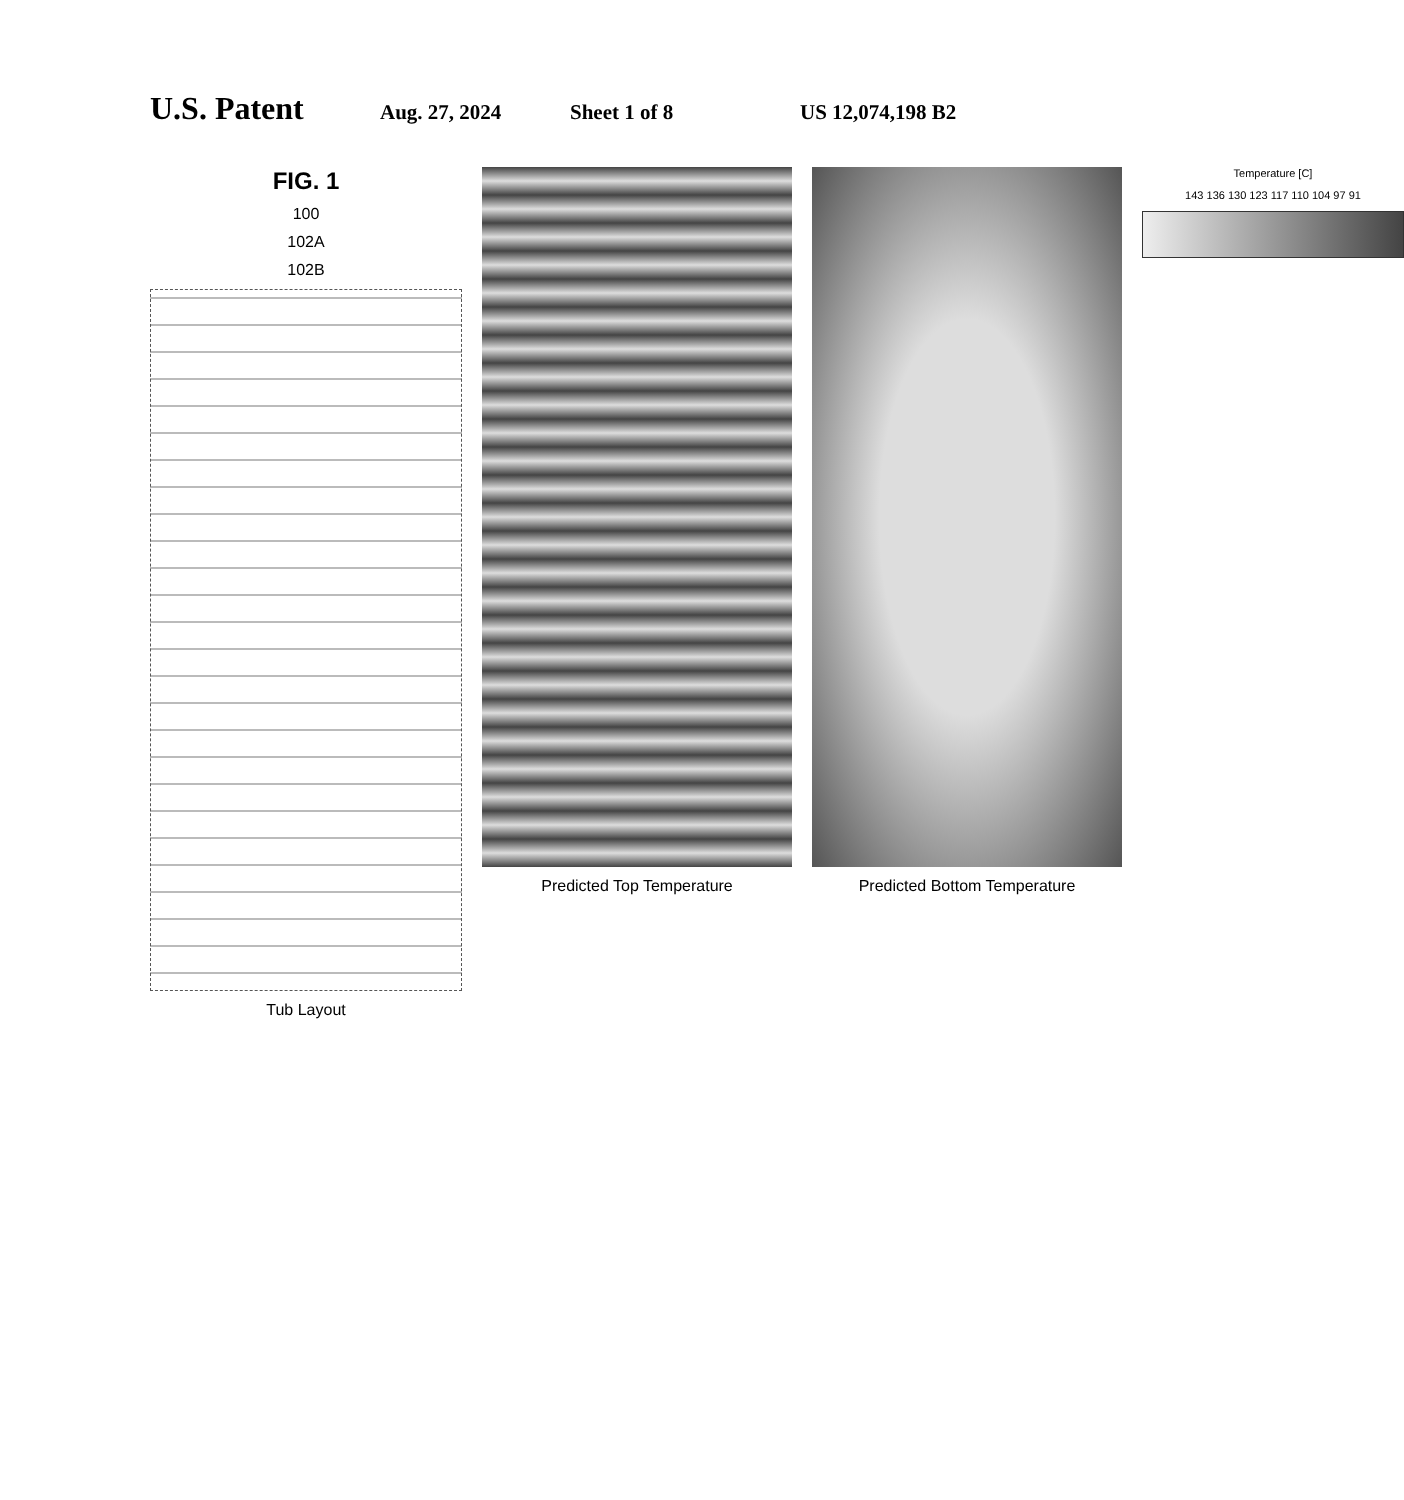U.S. Patent Aug. 27, 2024 Sheet 1 of 8 US 12,074,198 B2
FIG. 1
100
102A
102B
Tub Layout
Predicted Top Temperature Predicted Bottom Temperature
Temperature [C]
143 136 130 123 117 110 104 97 91